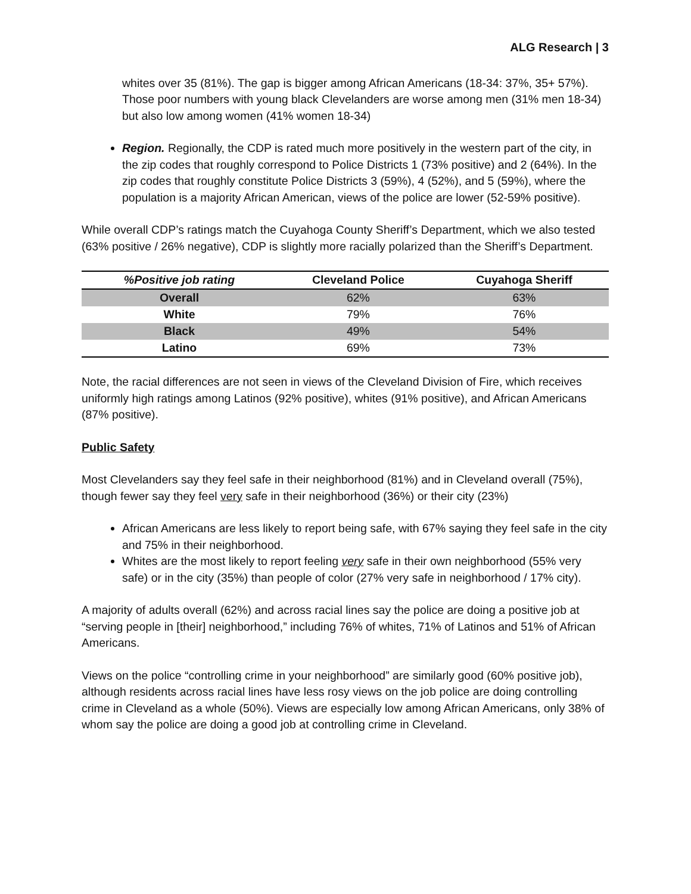ALG Research | 3
whites over 35 (81%). The gap is bigger among African Americans (18-34: 37%, 35+ 57%). Those poor numbers with young black Clevelanders are worse among men (31% men 18-34) but also low among women (41% women 18-34)
Region. Regionally, the CDP is rated much more positively in the western part of the city, in the zip codes that roughly correspond to Police Districts 1 (73% positive) and 2 (64%). In the zip codes that roughly constitute Police Districts 3 (59%), 4 (52%), and 5 (59%), where the population is a majority African American, views of the police are lower (52-59% positive).
While overall CDP’s ratings match the Cuyahoga County Sheriff’s Department, which we also tested (63% positive / 26% negative), CDP is slightly more racially polarized than the Sheriff’s Department.
| %Positive job rating | Cleveland Police | Cuyahoga Sheriff |
| --- | --- | --- |
| Overall | 62% | 63% |
| White | 79% | 76% |
| Black | 49% | 54% |
| Latino | 69% | 73% |
Note, the racial differences are not seen in views of the Cleveland Division of Fire, which receives uniformly high ratings among Latinos (92% positive), whites (91% positive), and African Americans (87% positive).
Public Safety
Most Clevelanders say they feel safe in their neighborhood (81%) and in Cleveland overall (75%), though fewer say they feel very safe in their neighborhood (36%) or their city (23%)
African Americans are less likely to report being safe, with 67% saying they feel safe in the city and 75% in their neighborhood.
Whites are the most likely to report feeling very safe in their own neighborhood (55% very safe) or in the city (35%) than people of color (27% very safe in neighborhood / 17% city).
A majority of adults overall (62%) and across racial lines say the police are doing a positive job at “serving people in [their] neighborhood,” including 76% of whites, 71% of Latinos and 51% of African Americans.
Views on the police “controlling crime in your neighborhood” are similarly good (60% positive job), although residents across racial lines have less rosy views on the job police are doing controlling crime in Cleveland as a whole (50%). Views are especially low among African Americans, only 38% of whom say the police are doing a good job at controlling crime in Cleveland.